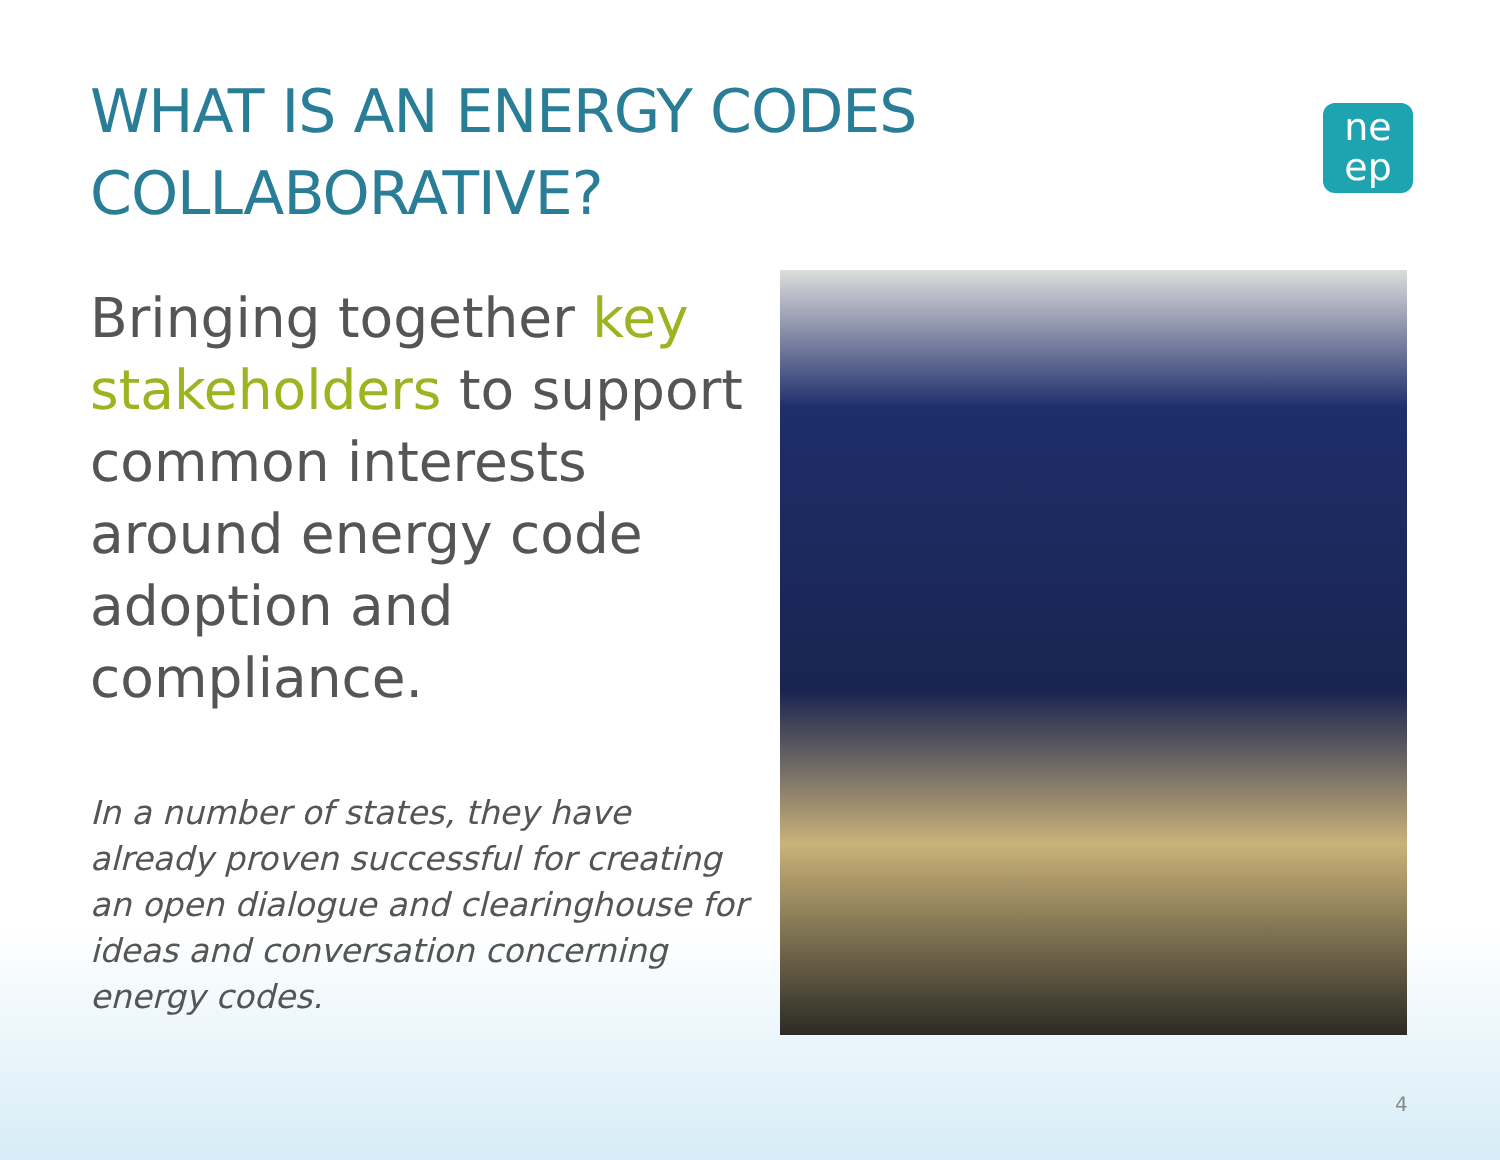WHAT IS AN ENERGY CODES COLLABORATIVE?
ne
ep
Bringing together key stakeholders to support common interests around energy code adoption and compliance.
In a number of states, they have already proven successful for creating an open dialogue and clearinghouse for ideas and conversation concerning energy codes.
4